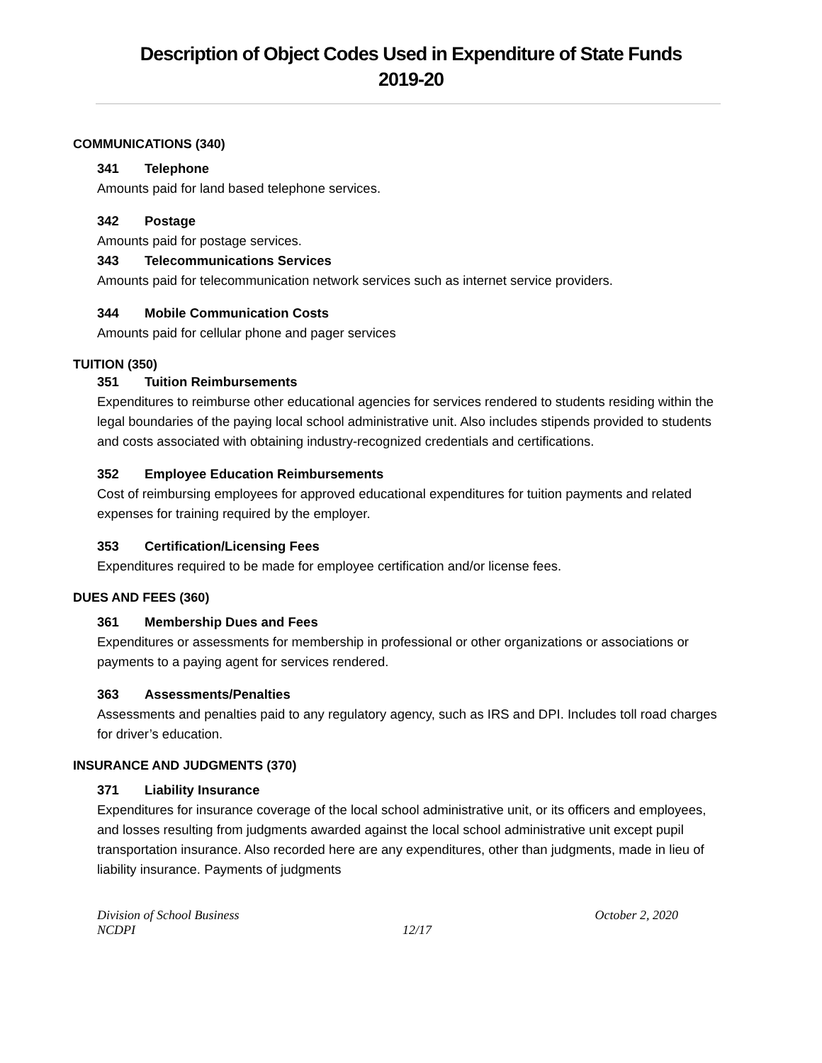Description of Object Codes Used in Expenditure of State Funds
2019-20
COMMUNICATIONS (340)
341 Telephone
Amounts paid for land based telephone services.
342 Postage
Amounts paid for postage services.
343 Telecommunications Services
Amounts paid for telecommunication network services such as internet service providers.
344 Mobile Communication Costs
Amounts paid for cellular phone and pager services
TUITION (350)
351 Tuition Reimbursements
Expenditures to reimburse other educational agencies for services rendered to students residing within the legal boundaries of the paying local school administrative unit. Also includes stipends provided to students and costs associated with obtaining industry-recognized credentials and certifications.
352 Employee Education Reimbursements
Cost of reimbursing employees for approved educational expenditures for tuition payments and related expenses for training required by the employer.
353 Certification/Licensing Fees
Expenditures required to be made for employee certification and/or license fees.
DUES AND FEES (360)
361 Membership Dues and Fees
Expenditures or assessments for membership in professional or other organizations or associations or payments to a paying agent for services rendered.
363 Assessments/Penalties
Assessments and penalties paid to any regulatory agency, such as IRS and DPI. Includes toll road charges for driver’s education.
INSURANCE AND JUDGMENTS (370)
371 Liability Insurance
Expenditures for insurance coverage of the local school administrative unit, or its officers and employees, and losses resulting from judgments awarded against the local school administrative unit except pupil transportation insurance. Also recorded here are any expenditures, other than judgments, made in lieu of liability insurance. Payments of judgments
Division of School Business
NCDPI
12/17 October 2, 2020